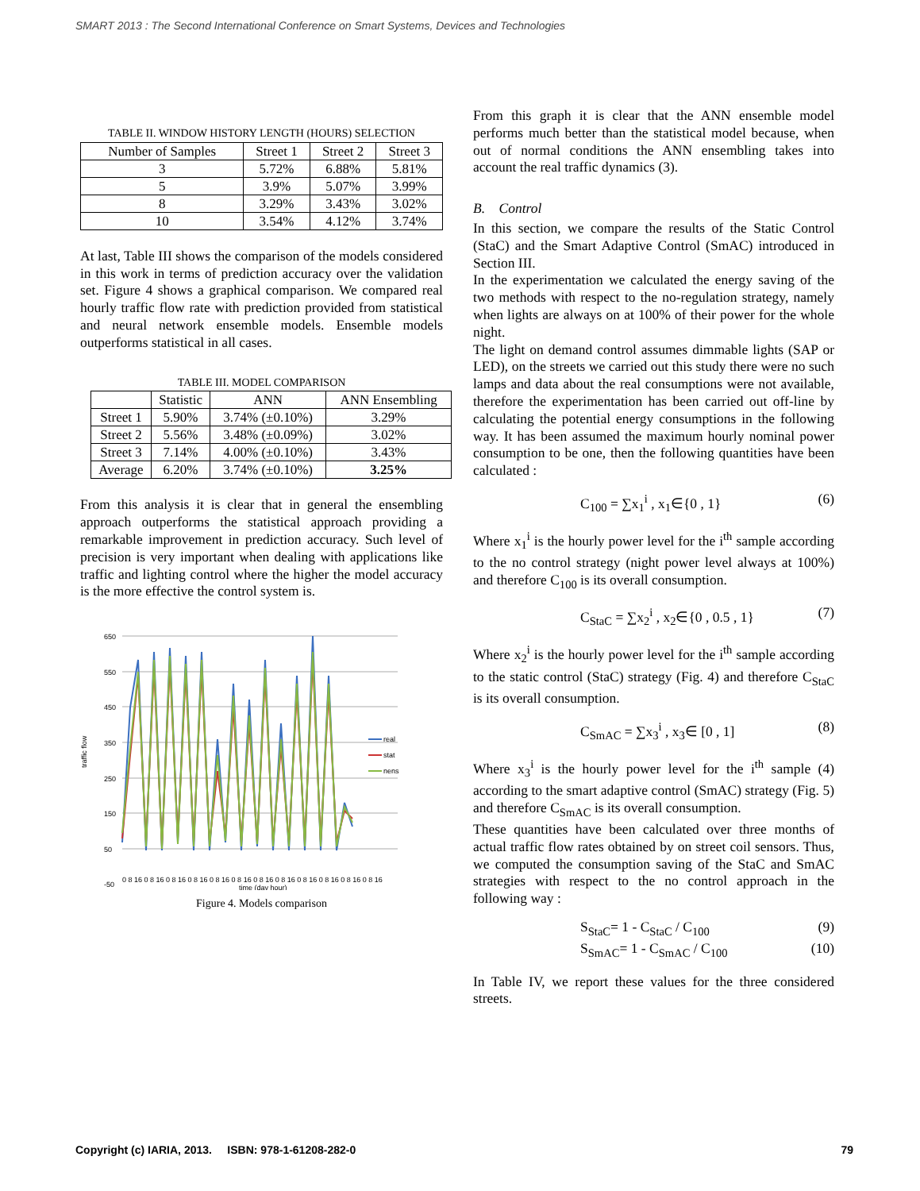SMART 2013 : The Second International Conference on Smart Systems, Devices and Technologies
TABLE II. WINDOW HISTORY LENGTH (HOURS) SELECTION
| Number of Samples | Street 1 | Street 2 | Street 3 |
| --- | --- | --- | --- |
| 3 | 5.72% | 6.88% | 5.81% |
| 5 | 3.9% | 5.07% | 3.99% |
| 8 | 3.29% | 3.43% | 3.02% |
| 10 | 3.54% | 4.12% | 3.74% |
At last, Table III shows the comparison of the models considered in this work in terms of prediction accuracy over the validation set. Figure 4 shows a graphical comparison. We compared real hourly traffic flow rate with prediction provided from statistical and neural network ensemble models. Ensemble models outperforms statistical in all cases.
TABLE III. MODEL COMPARISON
| | Statistic | ANN | ANN Ensembling |
| --- | --- | --- | --- |
| Street 1 | 5.90% | 3.74% (±0.10%) | 3.29% |
| Street 2 | 5.56% | 3.48% (±0.09%) | 3.02% |
| Street 3 | 7.14% | 4.00% (±0.10%) | 3.43% |
| Average | 6.20% | 3.74% (±0.10%) | 3.25% |
From this analysis it is clear that in general the ensembling approach outperforms the statistical approach providing a remarkable improvement in prediction accuracy. Such level of precision is very important when dealing with applications like traffic and lighting control where the higher the model accuracy is the more effective the control system is.
traffic flow
650
550
450
350
250
150
50
-50
real
stat
nens
0 8 16 0 8 16 0 8 16 0 8 16 0 8 16 0 8 16 0 8 16 0 8 16 0 8 16 0 8 16 0 8 16 0 8 16
time (day hour)
Figure 4. Models comparison
From this graph it is clear that the ANN ensemble model performs much better than the statistical model because, when out of normal conditions the ANN ensembling takes into account the real traffic dynamics (3).
B. Control
In this section, we compare the results of the Static Control (StaC) and the Smart Adaptive Control (SmAC) introduced in Section III.
In the experimentation we calculated the energy saving of the two methods with respect to the no-regulation strategy, namely when lights are always on at 100% of their power for the whole night.
The light on demand control assumes dimmable lights (SAP or LED), on the streets we carried out this study there were no such lamps and data about the real consumptions were not available, therefore the experimentation has been carried out off-line by calculating the potential energy consumptions in the following way. It has been assumed the maximum hourly nominal power consumption to be one, then the following quantities have been calculated :
C<sub>100</sub> = ∑x<sub>1</sub><sup>i</sup> , x<sub>1</sub>∈{0 , 1} (6)
Where x<sub>1</sub><sup>i</sup> is the hourly power level for the i<sup>th</sup> sample according to the no control strategy (night power level always at 100%) and therefore C<sub>100</sub> is its overall consumption.
C<sub>StaC</sub> = ∑x<sub>2</sub><sup>i</sup> , x<sub>2</sub>∈{0 , 0.5 , 1} (7)
Where x<sub>2</sub><sup>i</sup> is the hourly power level for the i<sup>th</sup> sample according to the static control (StaC) strategy (Fig. 4) and therefore C<sub>StaC</sub> is its overall consumption.
C<sub>SmAC</sub> = ∑x<sub>3</sub><sup>i</sup> , x<sub>3</sub>∈ [0 , 1] (8)
Where x<sub>3</sub><sup>i</sup> is the hourly power level for the i<sup>th</sup> sample (4) according to the smart adaptive control (SmAC) strategy (Fig. 5) and therefore C<sub>SmAC</sub> is its overall consumption.
These quantities have been calculated over three months of actual traffic flow rates obtained by on street coil sensors. Thus, we computed the consumption saving of the StaC and SmAC strategies with respect to the no control approach in the following way :
S<sub>StaC</sub>= 1 - C<sub>StaC</sub> / C<sub>100</sub> (9)
S<sub>SmAC</sub>= 1 - C<sub>SmAC</sub> / C<sub>100</sub> (10)
In Table IV, we report these values for the three considered streets.
Copyright (c) IARIA, 2013. ISBN: 978-1-61208-282-0 79